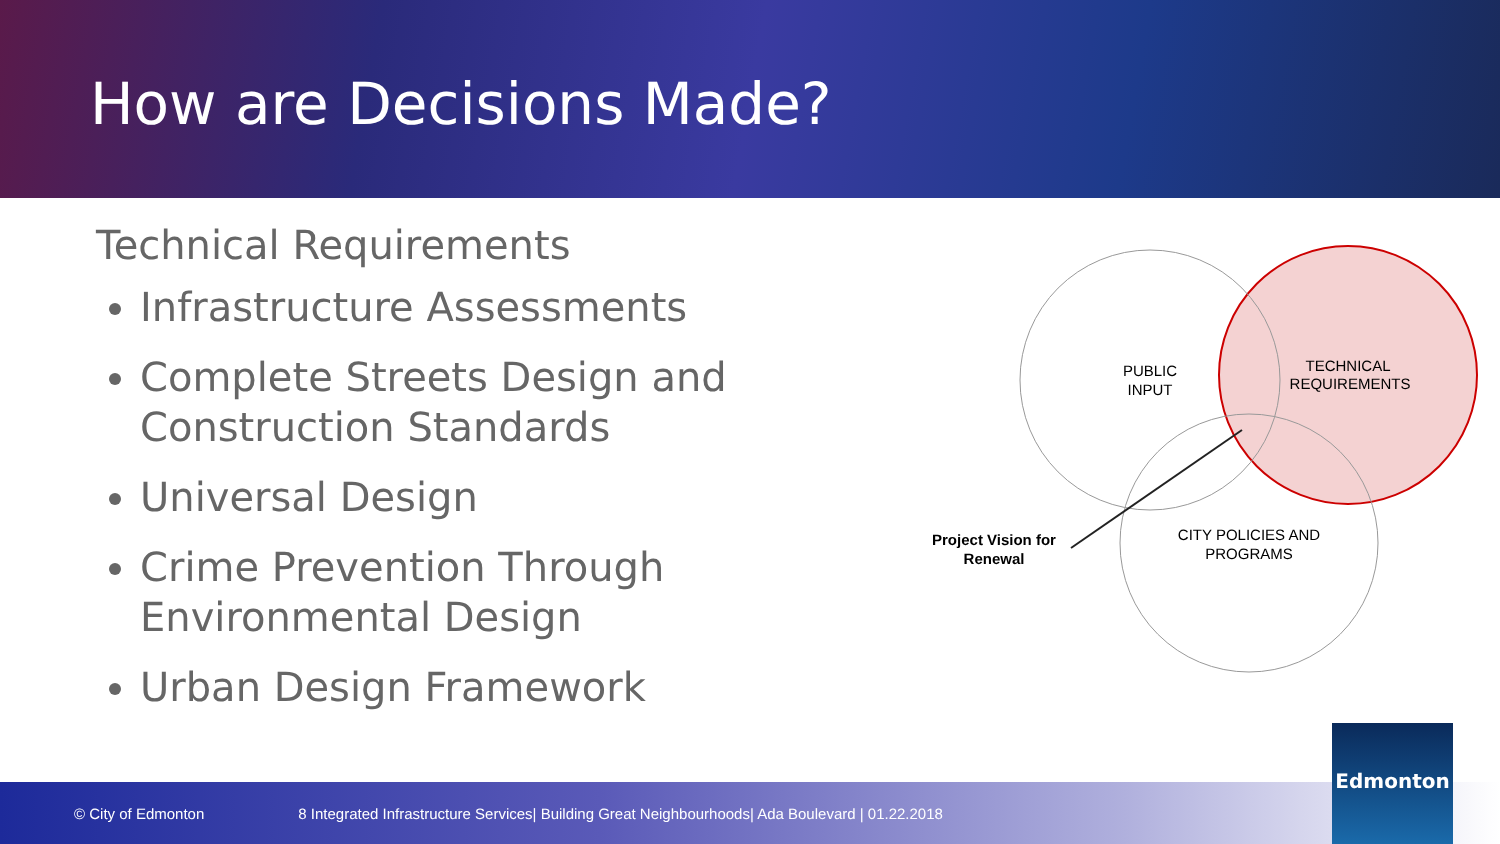How are Decisions Made?
Technical Requirements
Infrastructure Assessments
Complete Streets Design and Construction Standards
Universal Design
Crime Prevention Through Environmental Design
Urban Design Framework
PUBLIC
INPUT
TECHNICAL
REQUIREMENTS
CITY POLICIES AND
PROGRAMS
Project Vision for
Renewal
© City of Edmonton 8 Integrated Infrastructure Services| Building Great Neighbourhoods| Ada Boulevard | 01.22.2018
Edmonton